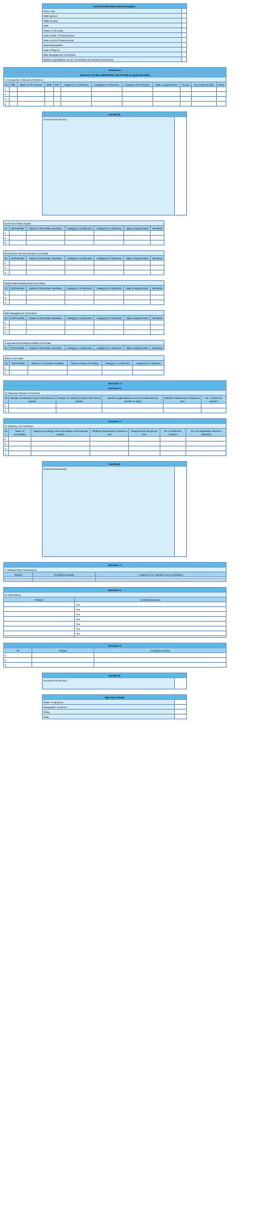| General information about company | |
| Scrip code | |
| NSE Symbol | |
| MSEI Symbol | |
| ISIN | |
| Name of the entity | |
| Date of start of financial year | |
| Date of end of financial year | |
| Reporting Quarter | |
| Date of Report | |
| Risk Management Committee | |
| Market Capitalisation as per immediately preceding financial Year | |
| Annexure I | | | | | | | | | | | |
| Annexure I to be submitted by listed entity on quarterly basis | | | | | | | | | | | |
| I. Composition of Board of Directors | | | | | | | | | | | |
| Sr | Title | Name of the Director | PAN | DIN | Category 1 of directors | Category 2 of directors | Category 3 of directors | Date of appointment | Tenure | No of Directorship | Notes |
| 1 | | | | | | | | | | | |
| 2 | | | | | | | | | | | |
| 3 | | | | | | | | | | | |
| 4 | | | | | | | | | | | |
| Text Block | |
| Textual Information(1) | |
| Audit Committee Details | | | | | | |
| Sr | DIN Number | Name of Committee members | Category 1 of directors | Category 2 of directors | Date of Appointment | Remarks |
| 1 | | | | | | |
| 2 | | | | | | |
| 3 | | | | | | |
| Nomination and remuneration committee | | | | | | |
| Sr | DIN Number | Name of Committee members | Category 1 of directors | Category 2 of directors | Date of Appointment | Remarks |
| 1 | | | | | | |
| 2 | | | | | | |
| 3 | | | | | | |
| Stakeholders Relationship Committee | | | | | | |
| Sr | DIN Number | Name of Committee members | Category 1 of directors | Category 2 of directors | Date of Appointment | Remarks |
| 1 | | | | | | |
| 2 | | | | | | |
| 3 | | | | | | |
| Risk Management Committee | | | | | | |
| Sr | DIN Number | Name of Committee members | Category 1 of directors | Category 2 of directors | Date of Appointment | Remarks |
| 1 | | | | | | |
| 2 | | | | | | |
| 3 | | | | | | |
| Corporate Social Responsibility Committee | | | | | | |
| Sr | DIN Number | Name of Committee members | Category 1 of directors | Category 2 of directors | Date of Appointment | Remarks |
| Other Committee | | | | | |
| Sr | DIN Number | Name of Committee members | Name of other committee | Category 1 of directors | Category 2 of directors |
| 1 | | | | | |
| 2 | | | | | |
| Annexure 1 | | | | | |
| Annexure 1 | | | | | |
| III. Meeting of Board of Directors | | | | | |
| Sr | Date(s) of meeting (if any) in the previous quarter | Date(s) of meeting (if any) in the current quarter | Maximum gap between any two consecutive (in number of days) | Whether requirement of Quorum met | No. of Directors present |
| 1 | | | | | |
| 2 | | | | | |
| Annexure 1 | | | | | | |
| IV. Meeting of Committees | | | | | | |
| Sr | Name of Committee | Date(s) of meeting of the committee in the relevant quarter | Whether requirement of Quorum met | Requirement of Quorum met | No. of Directors present | No. of independent directors attending |
| 1 | | | | | | |
| 2 | | | | | | |
| 3 | | | | | | |
| 4 | | | | | | |
| Text Block | |
| Textual Information(1) | |
| Annexure 1 | | |
| V. Related Party Transactions | | |
| Subject | Compliance status | If status is "No" details of non-compliance |
| Annexure 1 | |
| VI. Affirmations | |
| Subject | Compliance status |
| | Yes |
| | Yes |
| | Yes |
| | Yes |
| | Yes |
| | Yes |
| | Yes |
| Annexure 1 | | |
| Sr | Subject | Compliance status |
| 1 | | |
| 2 | | |
| 3 | | |
| Text Block | |
| Textual Information(1) | |
| Signatory Details | |
| Name of signatory | |
| Designation of person | |
| Place | |
| Date | |